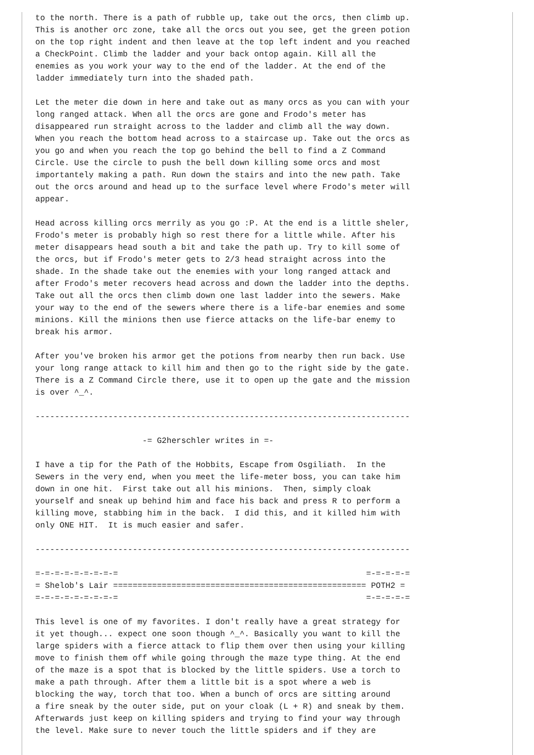to the north. There is a path of rubble up, take out the orcs, then climb up.
This is another orc zone, take all the orcs out you see, get the green potion
on the top right indent and then leave at the top left indent and you reached
a CheckPoint. Climb the ladder and your back ontop again. Kill all the
enemies as you work your way to the end of the ladder. At the end of the
ladder immediately turn into the shaded path.

Let the meter die down in here and take out as many orcs as you can with your
long ranged attack. When all the orcs are gone and Frodo's meter has
disappeared run straight across to the ladder and climb all the way down.
When you reach the bottom head across to a staircase up. Take out the orcs as
you go and when you reach the top go behind the bell to find a Z Command
Circle. Use the circle to push the bell down killing some orcs and most
importantely making a path. Run down the stairs and into the new path. Take
out the orcs around and head up to the surface level where Frodo's meter will
appear.

Head across killing orcs merrily as you go :P. At the end is a little sheler,
Frodo's meter is probably high so rest there for a little while. After his
meter disappears head south a bit and take the path up. Try to kill some of
the orcs, but if Frodo's meter gets to 2/3 head straight across into the
shade. In the shade take out the enemies with your long ranged attack and
after Frodo's meter recovers head across and down the ladder into the depths.
Take out all the orcs then climb down one last ladder into the sewers. Make
your way to the end of the sewers where there is a life-bar enemies and some
minions. Kill the minions then use fierce attacks on the life-bar enemy to
break his armor.

After you've broken his armor get the potions from nearby then run back. Use
your long range attack to kill him and then go to the right side by the gate.
There is a Z Command Circle there, use it to open up the gate and the mission
is over ^_^.

-----------------------------------------------------------------------------

                      -= G2herschler writes in =-

I have a tip for the Path of the Hobbits, Escape from Osgiliath.  In the
Sewers in the very end, when you meet the life-meter boss, you can take him
down in one hit.  First take out all his minions.  Then, simply cloak
yourself and sneak up behind him and face his back and press R to perform a
killing move, stabbing him in the back.  I did this, and it killed him with
only ONE HIT.  It is much easier and safer.

-----------------------------------------------------------------------------

=-=-=-=-=-=-=-=-=                                                   =-=-=-=-=
= Shelob's Lair ==================================================== POTH2 =
=-=-=-=-=-=-=-=-=                                                   =-=-=-=-=

This level is one of my favorites. I don't really have a great strategy for
it yet though... expect one soon though ^_^. Basically you want to kill the
large spiders with a fierce attack to flip them over then using your killing
move to finish them off while going through the maze type thing. At the end
of the maze is a spot that is blocked by the little spiders. Use a torch to
make a path through. After them a little bit is a spot where a web is
blocking the way, torch that too. When a bunch of orcs are sitting around
a fire sneak by the outer side, put on your cloak (L + R) and sneak by them.
Afterwards just keep on killing spiders and trying to find your way through
the level. Make sure to never touch the little spiders and if they are